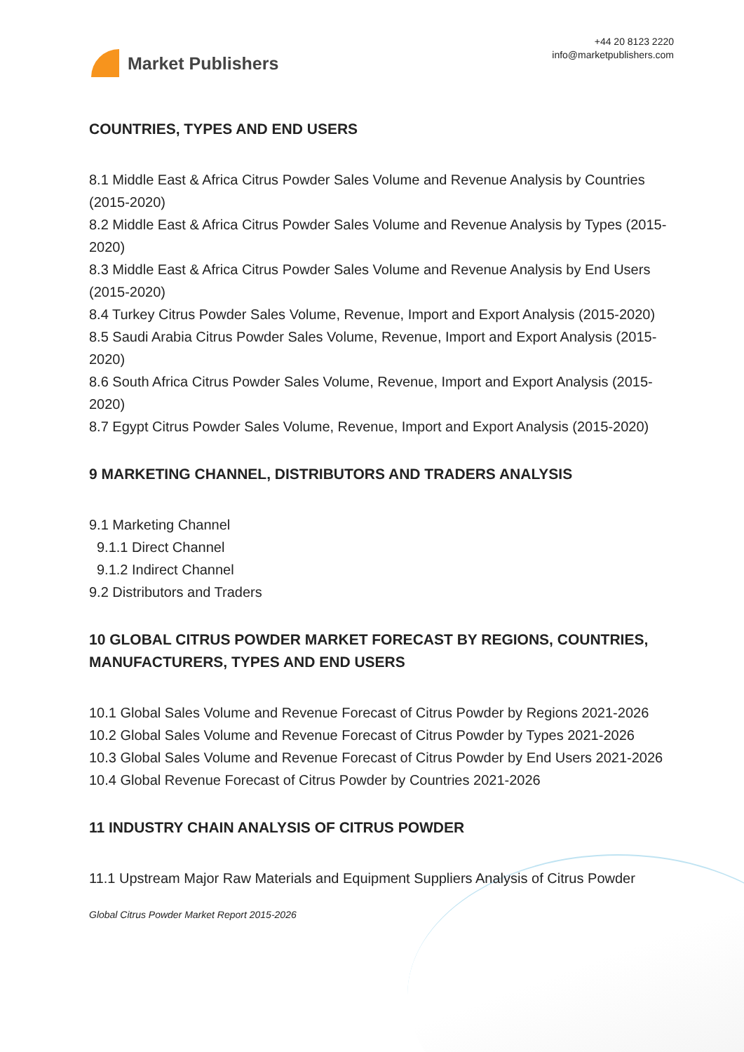Market Publishers
+44 20 8123 2220
info@marketpublishers.com
COUNTRIES, TYPES AND END USERS
8.1 Middle East & Africa Citrus Powder Sales Volume and Revenue Analysis by Countries (2015-2020)
8.2 Middle East & Africa Citrus Powder Sales Volume and Revenue Analysis by Types (2015-2020)
8.3 Middle East & Africa Citrus Powder Sales Volume and Revenue Analysis by End Users (2015-2020)
8.4 Turkey Citrus Powder Sales Volume, Revenue, Import and Export Analysis (2015-2020)
8.5 Saudi Arabia Citrus Powder Sales Volume, Revenue, Import and Export Analysis (2015-2020)
8.6 South Africa Citrus Powder Sales Volume, Revenue, Import and Export Analysis (2015-2020)
8.7 Egypt Citrus Powder Sales Volume, Revenue, Import and Export Analysis (2015-2020)
9 MARKETING CHANNEL, DISTRIBUTORS AND TRADERS ANALYSIS
9.1 Marketing Channel
9.1.1 Direct Channel
9.1.2 Indirect Channel
9.2 Distributors and Traders
10 GLOBAL CITRUS POWDER MARKET FORECAST BY REGIONS, COUNTRIES, MANUFACTURERS, TYPES AND END USERS
10.1 Global Sales Volume and Revenue Forecast of Citrus Powder by Regions 2021-2026
10.2 Global Sales Volume and Revenue Forecast of Citrus Powder by Types 2021-2026
10.3 Global Sales Volume and Revenue Forecast of Citrus Powder by End Users 2021-2026
10.4 Global Revenue Forecast of Citrus Powder by Countries 2021-2026
11 INDUSTRY CHAIN ANALYSIS OF CITRUS POWDER
11.1 Upstream Major Raw Materials and Equipment Suppliers Analysis of Citrus Powder
Global Citrus Powder Market Report 2015-2026